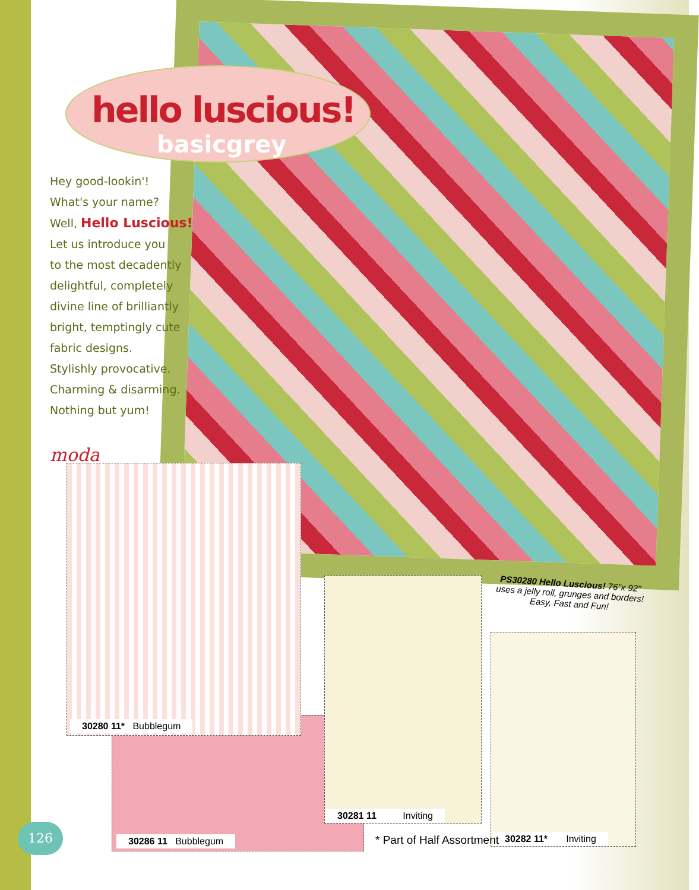hello luscious!
basicgrey
Hey good-lookin'!
What's your name?
Well, Hello Luscious!
Let us introduce you
to the most decadently
delightful, completely
divine line of brilliantly
bright, temptingly cute
fabric designs.
Stylishly provocative.
Charming & disarming.
Nothing but yum!
moda
30280 11* Bubblegum
30286 11 Bubblegum
30281 11 Inviting
30282 11* Inviting
* Part of Half Assortment
PS30280 Hello Luscious! 76"x 92"
uses a jelly roll, grunges and borders!
Easy, Fast and Fun!
126